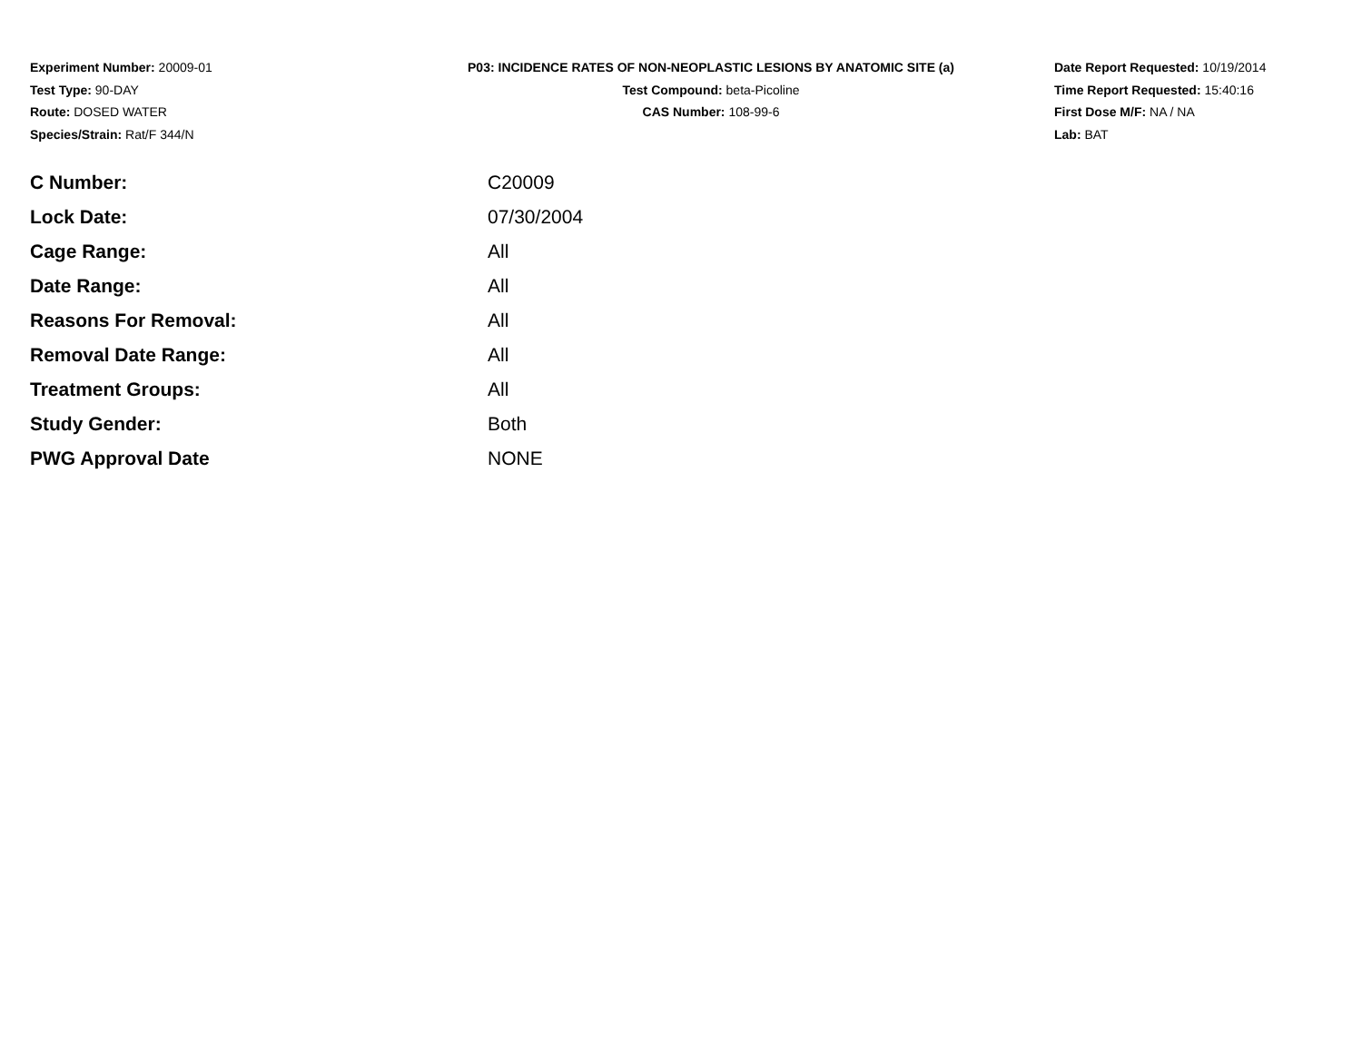Experiment Number: 20009-01
Test Type: 90-DAY
Route: DOSED WATER
Species/Strain: Rat/F 344/N
P03: INCIDENCE RATES OF NON-NEOPLASTIC LESIONS BY ANATOMIC SITE (a)
Test Compound: beta-Picoline
CAS Number: 108-99-6
Date Report Requested: 10/19/2014
Time Report Requested: 15:40:16
First Dose M/F: NA / NA
Lab: BAT
| C Number: | C20009 |
| Lock Date: | 07/30/2004 |
| Cage Range: | All |
| Date Range: | All |
| Reasons For Removal: | All |
| Removal Date Range: | All |
| Treatment Groups: | All |
| Study Gender: | Both |
| PWG Approval Date | NONE |